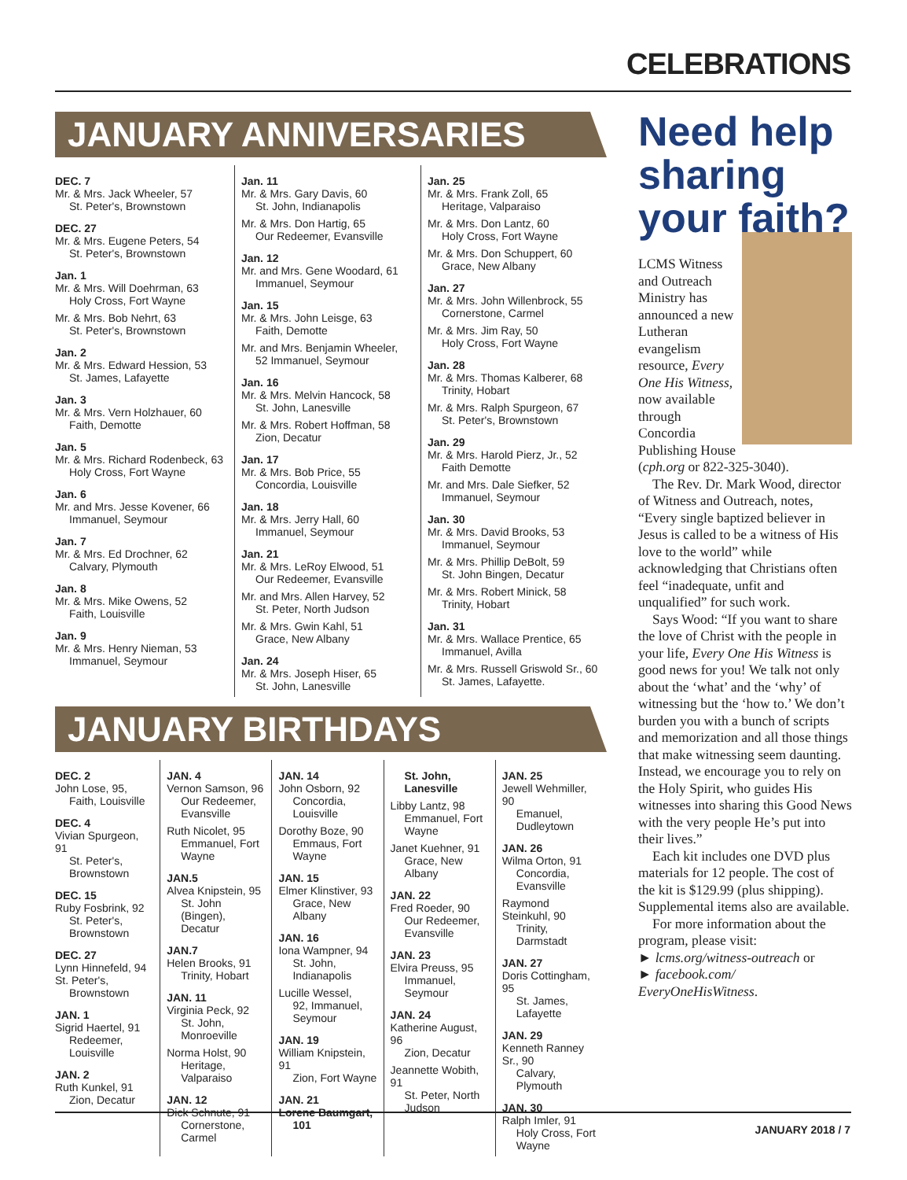CELEBRATIONS
JANUARY ANNIVERSARIES
DEC. 7
Mr. & Mrs. Jack Wheeler, 57
St. Peter's, Brownstown
DEC. 27
Mr. & Mrs. Eugene Peters, 54
St. Peter's, Brownstown
Jan. 1
Mr. & Mrs. Will Doehrman, 63
Holy Cross, Fort Wayne
Mr. & Mrs. Bob Nehrt, 63
St. Peter's, Brownstown
Jan. 2
Mr. & Mrs. Edward Hession, 53
St. James, Lafayette
Jan. 3
Mr. & Mrs. Vern Holzhauer, 60
Faith, Demotte
Jan. 5
Mr. & Mrs. Richard Rodenbeck, 63
Holy Cross, Fort Wayne
Jan. 6
Mr. and Mrs. Jesse Kovener, 66
Immanuel, Seymour
Jan. 7
Mr. & Mrs. Ed Drochner, 62
Calvary, Plymouth
Jan. 8
Mr. & Mrs. Mike Owens, 52
Faith, Louisville
Jan. 9
Mr. & Mrs. Henry Nieman, 53
Immanuel, Seymour
Jan. 11
Mr. & Mrs. Gary Davis, 60
St. John, Indianapolis
Mr. & Mrs. Don Hartig, 65
Our Redeemer, Evansville
Jan. 12
Mr. and Mrs. Gene Woodard, 61
Immanuel, Seymour
Jan. 15
Mr. & Mrs. John Leisge, 63
Faith, Demotte
Mr. and Mrs. Benjamin Wheeler,
52 Immanuel, Seymour
Jan. 16
Mr. & Mrs. Melvin Hancock, 58
St. John, Lanesville
Mr. & Mrs. Robert Hoffman, 58
Zion, Decatur
Jan. 17
Mr. & Mrs. Bob Price, 55
Concordia, Louisville
Jan. 18
Mr. & Mrs. Jerry Hall, 60
Immanuel, Seymour
Jan. 21
Mr. & Mrs. LeRoy Elwood, 51
Our Redeemer, Evansville
Mr. and Mrs. Allen Harvey, 52
St. Peter, North Judson
Mr. & Mrs. Gwin Kahl, 51
Grace, New Albany
Jan. 24
Mr. & Mrs. Joseph Hiser, 65
St. John, Lanesville
Jan. 25
Mr. & Mrs. Frank Zoll, 65
Heritage, Valparaiso
Mr. & Mrs. Don Lantz, 60
Holy Cross, Fort Wayne
Mr. & Mrs. Don Schuppert, 60
Grace, New Albany
Jan. 27
Mr. & Mrs. John Willenbrock, 55
Cornerstone, Carmel
Mr. & Mrs. Jim Ray, 50
Holy Cross, Fort Wayne
Jan. 28
Mr. & Mrs. Thomas Kalberer, 68
Trinity, Hobart
Mr. & Mrs. Ralph Spurgeon, 67
St. Peter's, Brownstown
Jan. 29
Mr. & Mrs. Harold Pierz, Jr., 52
Faith Demotte
Mr. and Mrs. Dale Siefker, 52
Immanuel, Seymour
Jan. 30
Mr. & Mrs. David Brooks, 53
Immanuel, Seymour
Mr. & Mrs. Phillip DeBolt, 59
St. John Bingen, Decatur
Mr. & Mrs. Robert Minick, 58
Trinity, Hobart
Jan. 31
Mr. & Mrs. Wallace Prentice, 65
Immanuel, Avilla
Mr. & Mrs. Russell Griswold Sr., 60
St. James, Lafayette.
JANUARY BIRTHDAYS
DEC. 2
John Lose, 95,
Faith, Louisville
DEC. 4
Vivian Spurgeon, 91
St. Peter's, Brownstown
DEC. 15
Ruby Fosbrink, 92
St. Peter's, Brownstown
DEC. 27
Lynn Hinnefeld, 94 St. Peter's,
Brownstown
JAN. 1
Sigrid Haertel, 91
Redeemer, Louisville
JAN. 2
Ruth Kunkel, 91
Zion, Decatur
JAN. 4
Vernon Samson, 96
Our Redeemer, Evansville
Ruth Nicolet, 95
Emmanuel, Fort Wayne
JAN.5
Alvea Knipstein, 95
St. John (Bingen), Decatur
JAN.7
Helen Brooks, 91
Trinity, Hobart
JAN. 11
Virginia Peck, 92
St. John, Monroeville
Norma Holst, 90
Heritage, Valparaiso
JAN. 12
Dick Schnute, 91
Cornerstone, Carmel
JAN. 14
John Osborn, 92
Concordia, Louisville
Dorothy Boze, 90
Emmaus, Fort Wayne
JAN. 15
Elmer Klinstiver, 93
Grace, New Albany
JAN. 16
Iona Wampner, 94
St. John, Indianapolis
Lucille Wessel,
92, Immanuel, Seymour
JAN. 19
William Knipstein, 91
Zion, Fort Wayne
JAN. 21
Lorene Baumgart,
101
St. John, Lanesville
Libby Lantz, 98
Emmanuel, Fort Wayne
Janet Kuehner, 91
Grace, New Albany
JAN. 22
Fred Roeder, 90
Our Redeemer, Evansville
JAN. 23
Elvira Preuss, 95
Immanuel, Seymour
JAN. 24
Katherine August, 96
Zion, Decatur
Jeannette Wobith, 91
St. Peter, North Judson
JAN. 25
Jewell Wehmiller, 90
Emanuel, Dudleytown
JAN. 26
Wilma Orton, 91
Concordia, Evansville
Raymond Steinkuhl, 90
Trinity, Darmstadt
JAN. 27
Doris Cottingham, 95
St. James, Lafayette
JAN. 29
Kenneth Ranney Sr., 90
Calvary, Plymouth
JAN. 30
Ralph Imler, 91
Holy Cross, Fort Wayne
Need help sharing your faith?
LCMS Witness and Outreach Ministry has announced a new Lutheran evangelism resource, Every One His Witness, now available through Concordia Publishing House (cph.org or 822-325-3040).
The Rev. Dr. Mark Wood, director of Witness and Outreach, notes, “Every single baptized believer in Jesus is called to be a witness of His love to the world” while acknowledging that Christians often feel “inadequate, unfit and unqualified” for such work.
Says Wood: “If you want to share the love of Christ with the people in your life, Every One His Witness is good news for you! We talk not only about the ‘what’ and the ‘why’ of witnessing but the ‘how to.’ We don’t burden you with a bunch of scripts and memorization and all those things that make witnessing seem daunting. Instead, we encourage you to rely on the Holy Spirit, who guides His witnesses into sharing this Good News with the very people He’s put into their lives.”
Each kit includes one DVD plus materials for 12 people. The cost of the kit is $129.99 (plus shipping). Supplemental items also are available.
For more information about the program, please visit:
► lcms.org/witness-outreach or
► facebook.com/ EveryOneHisWitness.
JANUARY 2018 / 7